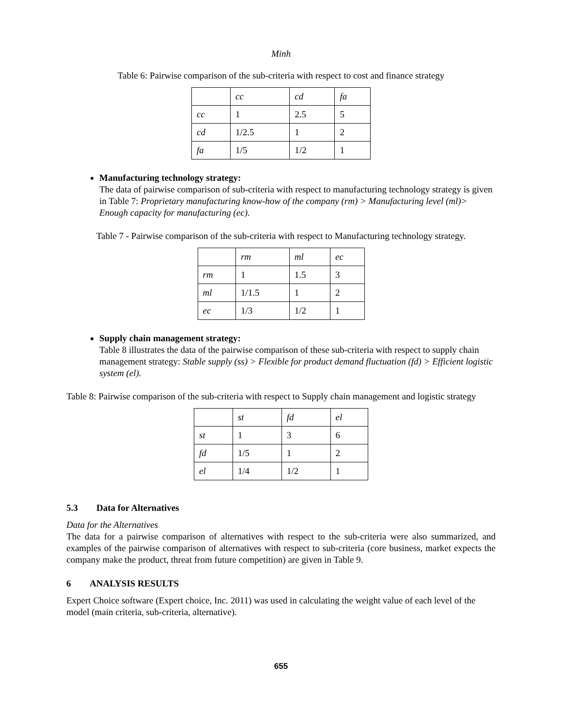Minh
Table 6: Pairwise comparison of the sub-criteria with respect to cost and finance strategy
| | cc | cd | fa |
| cc | 1 | 2.5 | 5 |
| cd | 1/2.5 | 1 | 2 |
| fa | 1/5 | 1/2 | 1 |
Manufacturing technology strategy:
The data of pairwise comparison of sub-criteria with respect to manufacturing technology strategy is given in Table 7: Proprietary manufacturing know-how of the company (rm) > Manufacturing level (ml)> Enough capacity for manufacturing (ec).
Table 7 - Pairwise comparison of the sub-criteria with respect to Manufacturing technology strategy.
| | rm | ml | ec |
| rm | 1 | 1.5 | 3 |
| ml | 1/1.5 | 1 | 2 |
| ec | 1/3 | 1/2 | 1 |
Supply chain management strategy:
Table 8 illustrates the data of the pairwise comparison of these sub-criteria with respect to supply chain management strategy: Stable supply (ss) > Flexible for product demand fluctuation (fd) > Efficient logistic system (el).
Table 8: Pairwise comparison of the sub-criteria with respect to Supply chain management and logistic strategy
| | st | fd | el |
| st | 1 | 3 | 6 |
| fd | 1/5 | 1 | 2 |
| el | 1/4 | 1/2 | 1 |
5.3 Data for Alternatives
Data for the Alternatives
The data for a pairwise comparison of alternatives with respect to the sub-criteria were also summarized, and examples of the pairwise comparison of alternatives with respect to sub-criteria (core business, market expects the company make the product, threat from future competition) are given in Table 9.
6 ANALYSIS RESULTS
Expert Choice software (Expert choice, Inc. 2011) was used in calculating the weight value of each level of the model (main criteria, sub-criteria, alternative).
655